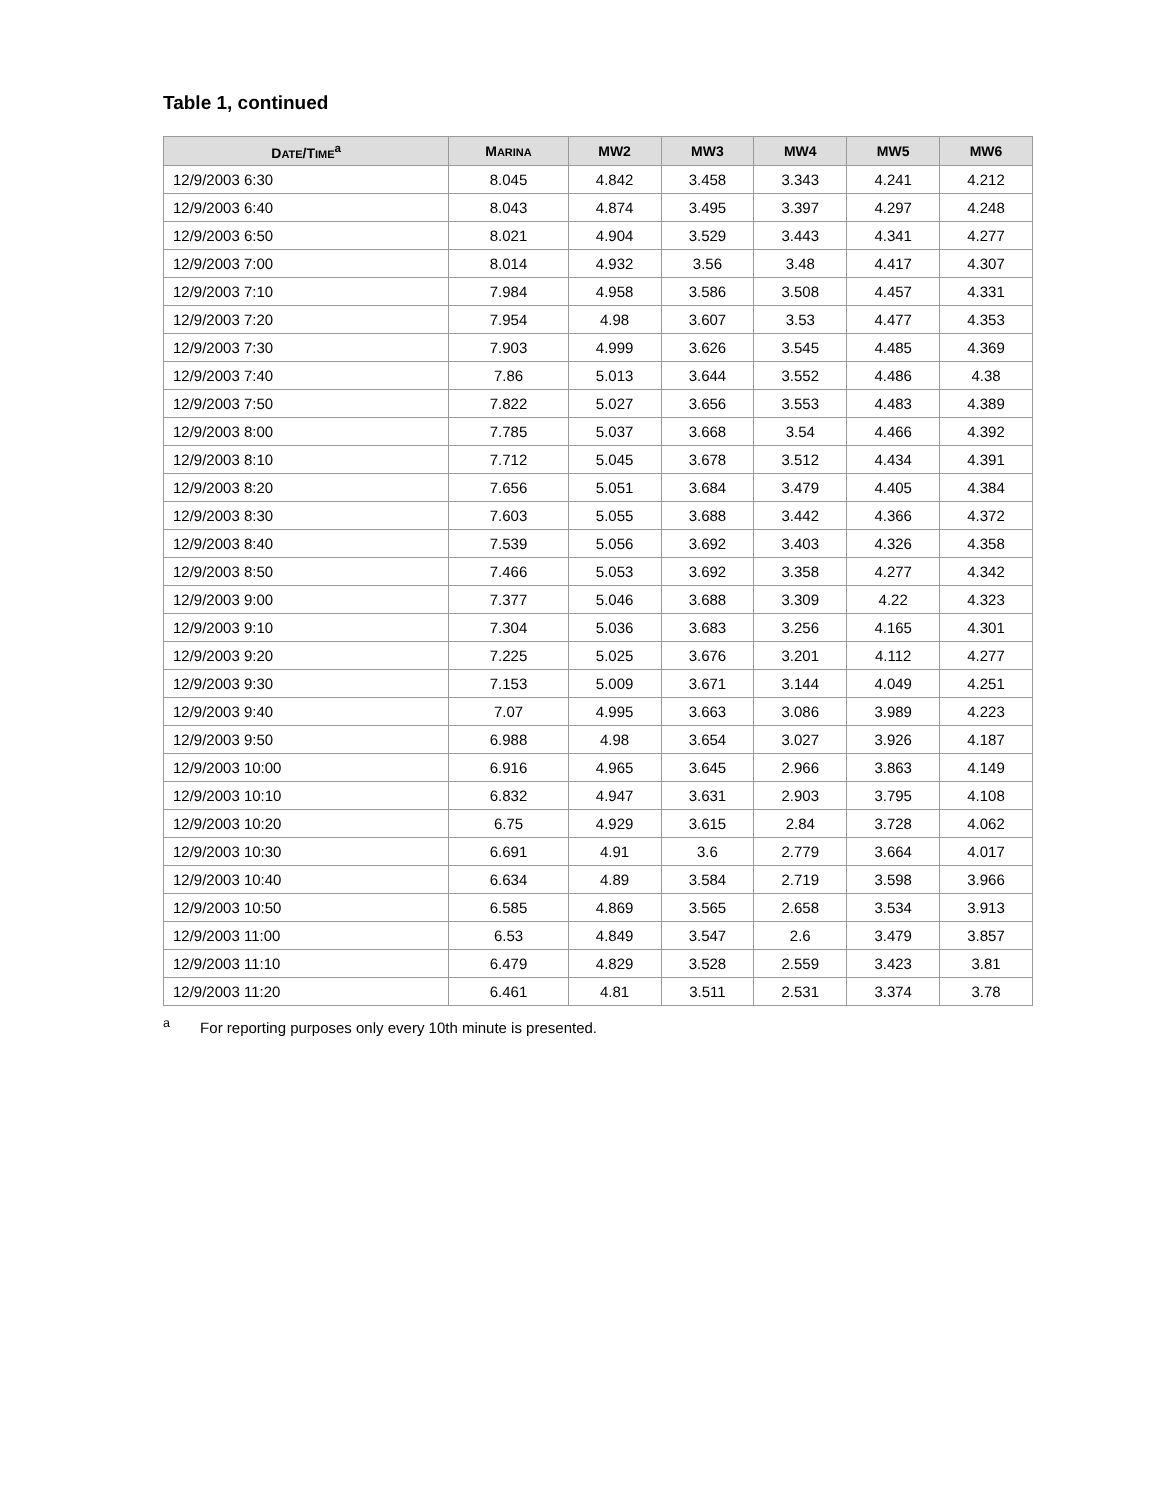Table 1, continued
| D ATE /T IME<sup>a</sup> | M ARINA | MW2 | MW3 | MW4 | MW5 | MW6 |
| --- | --- | --- | --- | --- | --- | --- |
| 12/9/2003 6:30 | 8.045 | 4.842 | 3.458 | 3.343 | 4.241 | 4.212 |
| 12/9/2003 6:40 | 8.043 | 4.874 | 3.495 | 3.397 | 4.297 | 4.248 |
| 12/9/2003 6:50 | 8.021 | 4.904 | 3.529 | 3.443 | 4.341 | 4.277 |
| 12/9/2003 7:00 | 8.014 | 4.932 | 3.56 | 3.48 | 4.417 | 4.307 |
| 12/9/2003 7:10 | 7.984 | 4.958 | 3.586 | 3.508 | 4.457 | 4.331 |
| 12/9/2003 7:20 | 7.954 | 4.98 | 3.607 | 3.53 | 4.477 | 4.353 |
| 12/9/2003 7:30 | 7.903 | 4.999 | 3.626 | 3.545 | 4.485 | 4.369 |
| 12/9/2003 7:40 | 7.86 | 5.013 | 3.644 | 3.552 | 4.486 | 4.38 |
| 12/9/2003 7:50 | 7.822 | 5.027 | 3.656 | 3.553 | 4.483 | 4.389 |
| 12/9/2003 8:00 | 7.785 | 5.037 | 3.668 | 3.54 | 4.466 | 4.392 |
| 12/9/2003 8:10 | 7.712 | 5.045 | 3.678 | 3.512 | 4.434 | 4.391 |
| 12/9/2003 8:20 | 7.656 | 5.051 | 3.684 | 3.479 | 4.405 | 4.384 |
| 12/9/2003 8:30 | 7.603 | 5.055 | 3.688 | 3.442 | 4.366 | 4.372 |
| 12/9/2003 8:40 | 7.539 | 5.056 | 3.692 | 3.403 | 4.326 | 4.358 |
| 12/9/2003 8:50 | 7.466 | 5.053 | 3.692 | 3.358 | 4.277 | 4.342 |
| 12/9/2003 9:00 | 7.377 | 5.046 | 3.688 | 3.309 | 4.22 | 4.323 |
| 12/9/2003 9:10 | 7.304 | 5.036 | 3.683 | 3.256 | 4.165 | 4.301 |
| 12/9/2003 9:20 | 7.225 | 5.025 | 3.676 | 3.201 | 4.112 | 4.277 |
| 12/9/2003 9:30 | 7.153 | 5.009 | 3.671 | 3.144 | 4.049 | 4.251 |
| 12/9/2003 9:40 | 7.07 | 4.995 | 3.663 | 3.086 | 3.989 | 4.223 |
| 12/9/2003 9:50 | 6.988 | 4.98 | 3.654 | 3.027 | 3.926 | 4.187 |
| 12/9/2003 10:00 | 6.916 | 4.965 | 3.645 | 2.966 | 3.863 | 4.149 |
| 12/9/2003 10:10 | 6.832 | 4.947 | 3.631 | 2.903 | 3.795 | 4.108 |
| 12/9/2003 10:20 | 6.75 | 4.929 | 3.615 | 2.84 | 3.728 | 4.062 |
| 12/9/2003 10:30 | 6.691 | 4.91 | 3.6 | 2.779 | 3.664 | 4.017 |
| 12/9/2003 10:40 | 6.634 | 4.89 | 3.584 | 2.719 | 3.598 | 3.966 |
| 12/9/2003 10:50 | 6.585 | 4.869 | 3.565 | 2.658 | 3.534 | 3.913 |
| 12/9/2003 11:00 | 6.53 | 4.849 | 3.547 | 2.6 | 3.479 | 3.857 |
| 12/9/2003 11:10 | 6.479 | 4.829 | 3.528 | 2.559 | 3.423 | 3.81 |
| 12/9/2003 11:20 | 6.461 | 4.81 | 3.511 | 2.531 | 3.374 | 3.78 |
<sup>a</sup> For reporting purposes only every 10th minute is presented.